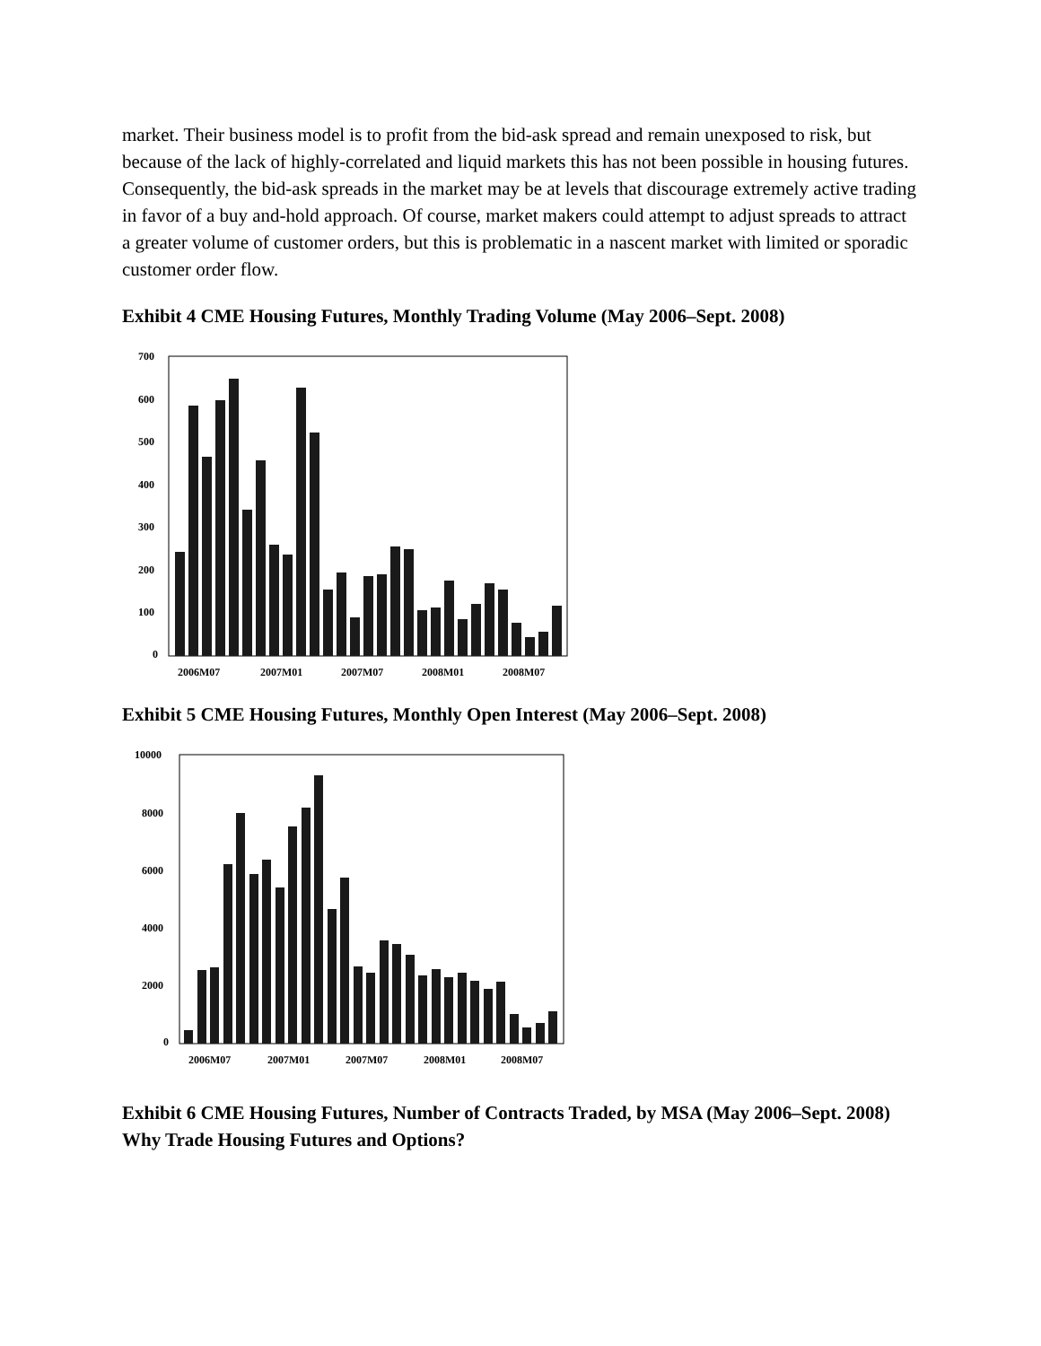market. Their business model is to profit from the bid-ask spread and remain unexposed to risk, but because of the lack of highly-correlated and liquid markets this has not been possible in housing futures. Consequently, the bid-ask spreads in the market may be at levels that discourage extremely active trading in favor of a buy and-hold approach. Of course, market makers could attempt to adjust spreads to attract a greater volume of customer orders, but this is problematic in a nascent market with limited or sporadic customer order flow.
Exhibit 4 CME Housing Futures, Monthly Trading Volume (May 2006–Sept. 2008)
700
600
500
400
300
200
100
0
2006M07
2007M01
2007M07
2008M01
2008M07
Exhibit 5 CME Housing Futures, Monthly Open Interest (May 2006–Sept. 2008)
10000
8000
6000
4000
2000
0
2006M07
2007M01
2007M07
2008M01
2008M07
Exhibit 6 CME Housing Futures, Number of Contracts Traded, by MSA (May 2006–Sept. 2008) Why Trade Housing Futures and Options?